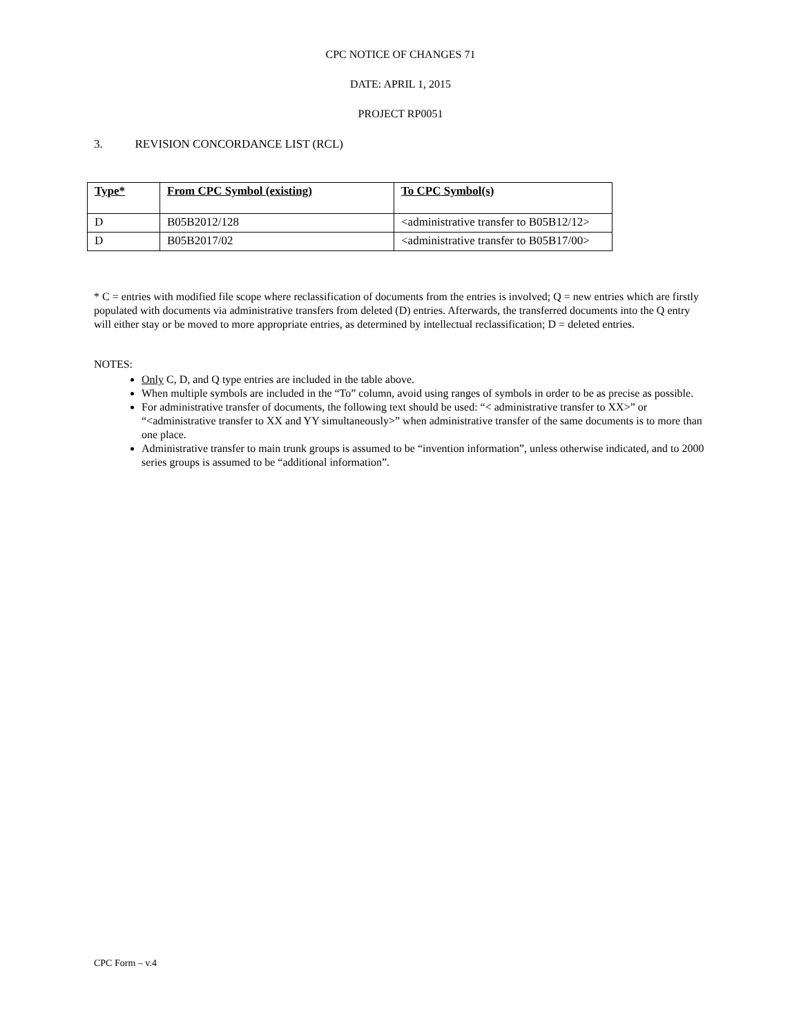CPC NOTICE OF CHANGES 71
DATE: APRIL 1, 2015
PROJECT RP0051
3. REVISION CONCORDANCE LIST (RCL)
| Type* | From CPC Symbol (existing) | To CPC Symbol(s) |
| --- | --- | --- |
| D | B05B2012/128 | <administrative transfer to B05B12/12> |
| D | B05B2017/02 | <administrative transfer to B05B17/00> |
* C = entries with modified file scope where reclassification of documents from the entries is involved; Q = new entries which are firstly populated with documents via administrative transfers from deleted (D) entries. Afterwards, the transferred documents into the Q entry will either stay or be moved to more appropriate entries, as determined by intellectual reclassification; D = deleted entries.
NOTES:
Only C, D, and Q type entries are included in the table above.
When multiple symbols are included in the “To” column, avoid using ranges of symbols in order to be as precise as possible.
For administrative transfer of documents, the following text should be used: “< administrative transfer to XX>” or “<administrative transfer to XX and YY simultaneously>” when administrative transfer of the same documents is to more than one place.
Administrative transfer to main trunk groups is assumed to be “invention information”, unless otherwise indicated, and to 2000 series groups is assumed to be “additional information”.
CPC Form – v.4